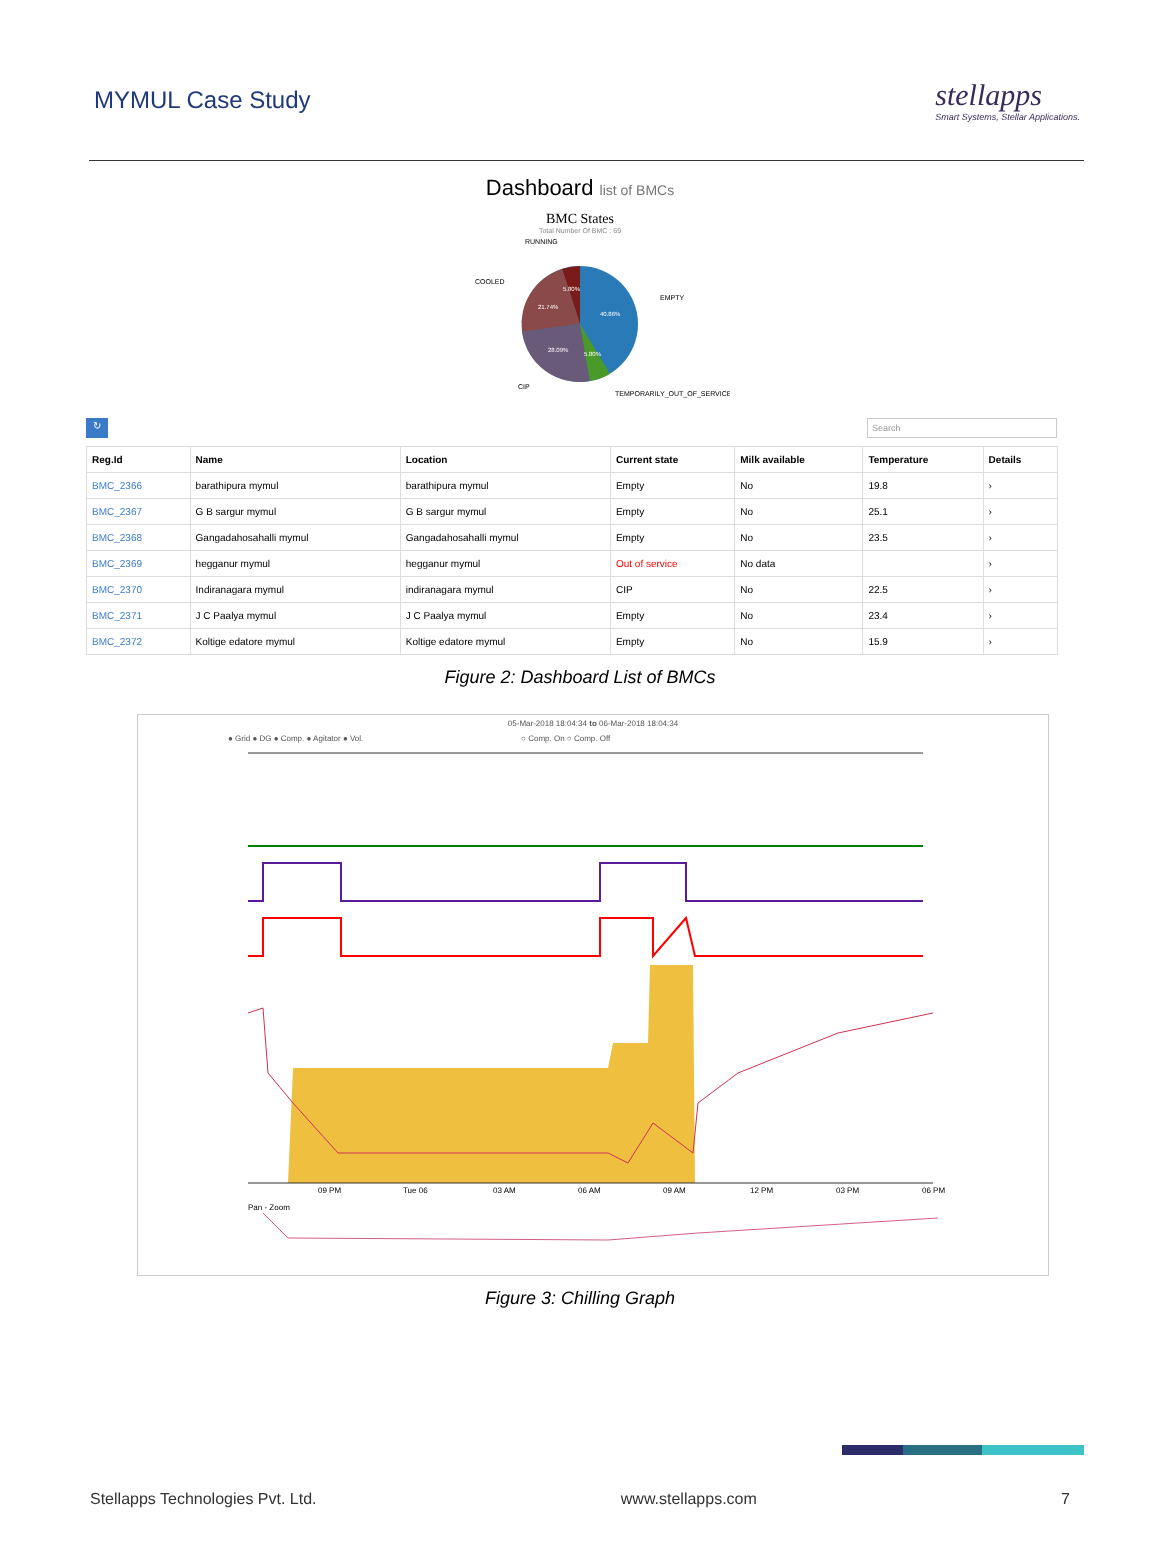MYMUL Case Study
stellapps
Smart Systems, Stellar Applications.
Dashboard list of BMCs
BMC States
Total Number Of BMC : 69
RUNNING
COOLED
EMPTY
CIP
TEMPORARILY_OUT_OF_SERVICE
40.86%
21.74%
28.09%
5.80%
5.80%
↻ Search
| Reg.Id | Name | Location | Current state | Milk available | Temperature | Details |
| --- | --- | --- | --- | --- | --- | --- |
| BMC_2366 | barathipura mymul | barathipura mymul | Empty | No | 19.8 | › |
| BMC_2367 | G B sargur mymul | G B sargur mymul | Empty | No | 25.1 | › |
| BMC_2368 | Gangadahosahalli mymul | Gangadahosahalli mymul | Empty | No | 23.5 | › |
| BMC_2369 | hegganur mymul | hegganur mymul | Out of service | No data | | › |
| BMC_2370 | Indiranagara mymul | indiranagara mymul | CIP | No | 22.5 | › |
| BMC_2371 | J C Paalya mymul | J C Paalya mymul | Empty | No | 23.4 | › |
| BMC_2372 | Koltige edatore mymul | Koltige edatore mymul | Empty | No | 15.9 | › |
Figure 2: Dashboard List of BMCs
05-Mar-2018 18:04:34 to 06-Mar-2018 18:04:34
● Grid ● DG ● Comp. ● Agitator ● Vol. ○ Comp. On ○ Comp. Off
09 PM
Tue 06
03 AM
06 AM
09 AM
12 PM
03 PM
06 PM
Pan - Zoom
Figure 3: Chilling Graph
Stellapps Technologies Pvt. Ltd. www.stellapps.com 7